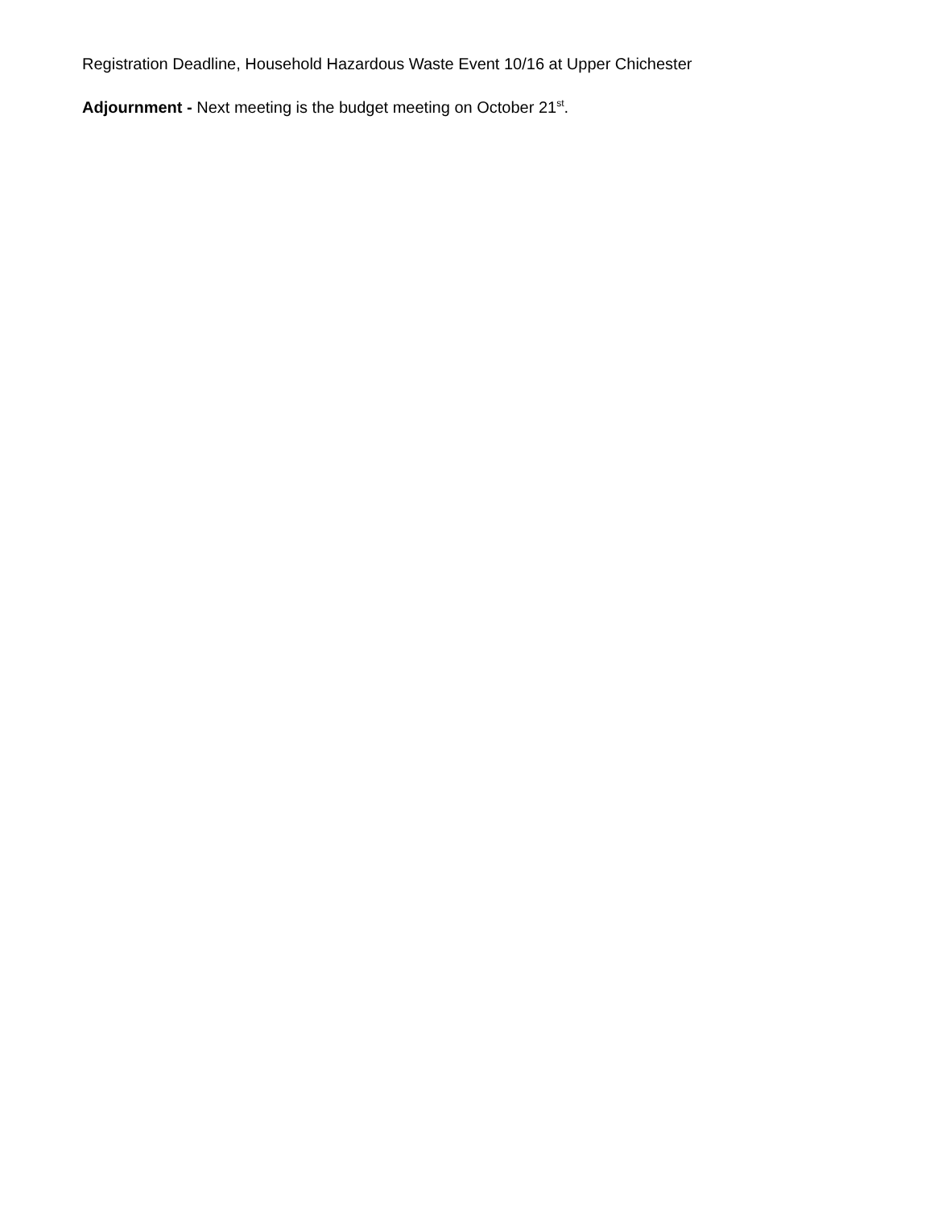Registration Deadline, Household Hazardous Waste Event 10/16 at Upper Chichester
Adjournment - Next meeting is the budget meeting on October 21<sup>st</sup>.